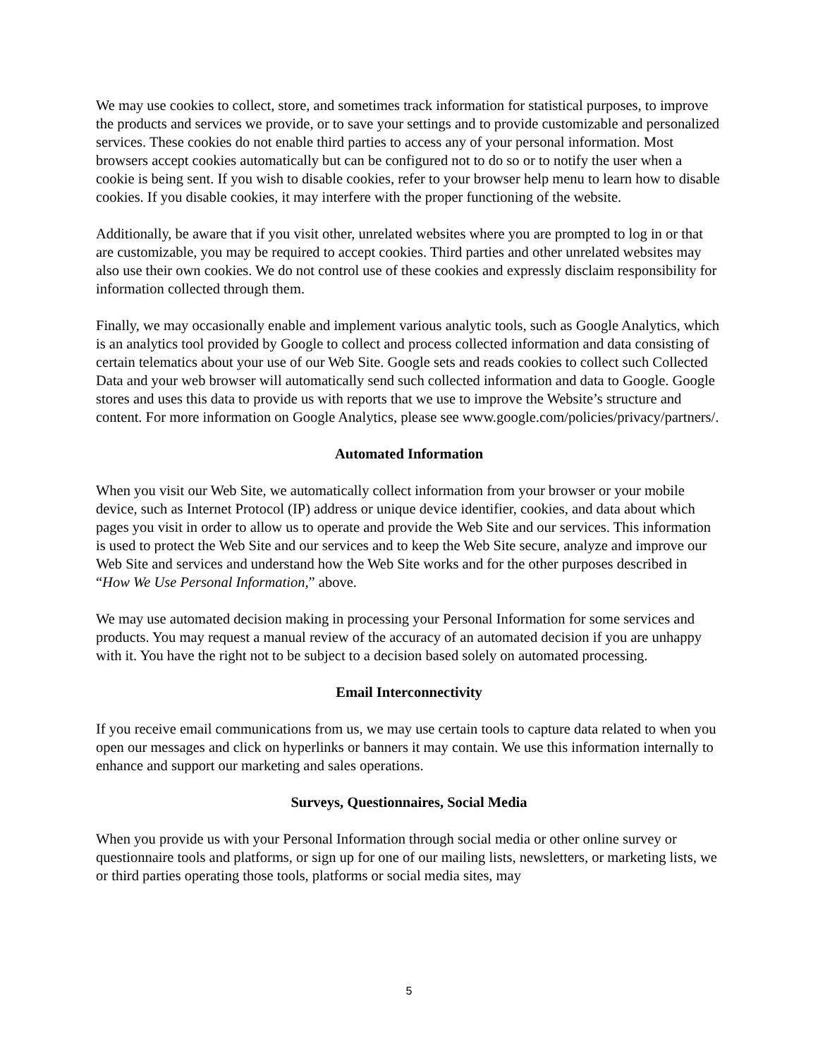We may use cookies to collect, store, and sometimes track information for statistical purposes, to improve the products and services we provide, or to save your settings and to provide customizable and personalized services. These cookies do not enable third parties to access any of your personal information. Most browsers accept cookies automatically but can be configured not to do so or to notify the user when a cookie is being sent. If you wish to disable cookies, refer to your browser help menu to learn how to disable cookies. If you disable cookies, it may interfere with the proper functioning of the website.
Additionally, be aware that if you visit other, unrelated websites where you are prompted to log in or that are customizable, you may be required to accept cookies. Third parties and other unrelated websites may also use their own cookies. We do not control use of these cookies and expressly disclaim responsibility for information collected through them.
Finally, we may occasionally enable and implement various analytic tools, such as Google Analytics, which is an analytics tool provided by Google to collect and process collected information and data consisting of certain telematics about your use of our Web Site. Google sets and reads cookies to collect such Collected Data and your web browser will automatically send such collected information and data to Google. Google stores and uses this data to provide us with reports that we use to improve the Website’s structure and content. For more information on Google Analytics, please see www.google.com/policies/privacy/partners/.
Automated Information
When you visit our Web Site, we automatically collect information from your browser or your mobile device, such as Internet Protocol (IP) address or unique device identifier, cookies, and data about which pages you visit in order to allow us to operate and provide the Web Site and our services. This information is used to protect the Web Site and our services and to keep the Web Site secure, analyze and improve our Web Site and services and understand how the Web Site works and for the other purposes described in “How We Use Personal Information,” above.
We may use automated decision making in processing your Personal Information for some services and products. You may request a manual review of the accuracy of an automated decision if you are unhappy with it. You have the right not to be subject to a decision based solely on automated processing.
Email Interconnectivity
If you receive email communications from us, we may use certain tools to capture data related to when you open our messages and click on hyperlinks or banners it may contain. We use this information internally to enhance and support our marketing and sales operations.
Surveys, Questionnaires, Social Media
When you provide us with your Personal Information through social media or other online survey or questionnaire tools and platforms, or sign up for one of our mailing lists, newsletters, or marketing lists, we or third parties operating those tools, platforms or social media sites, may
5